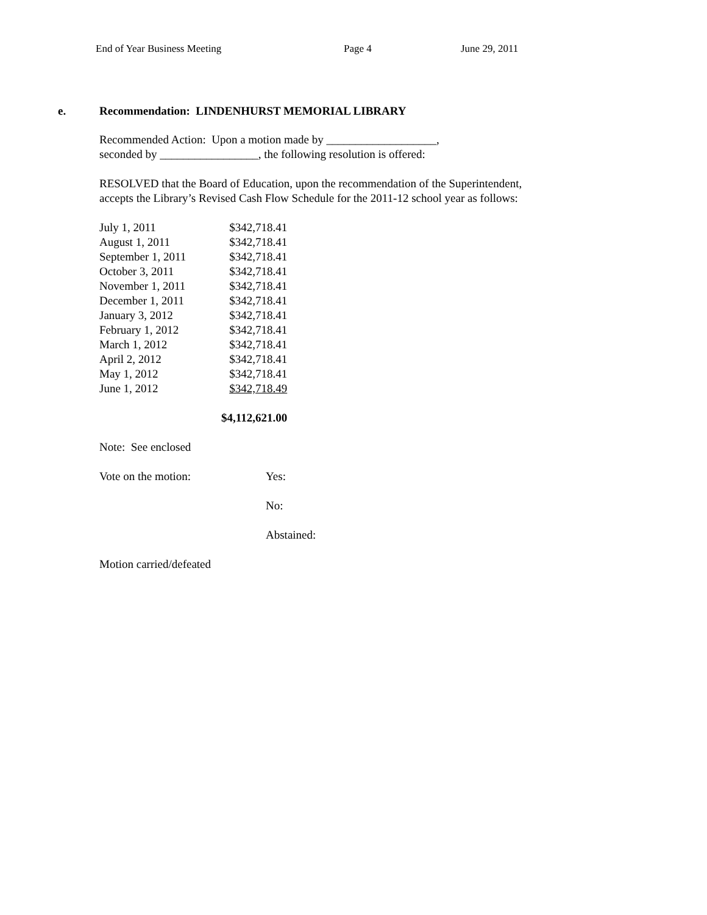End of Year Business Meeting Page 4 June 29, 2011
e. Recommendation: LINDENHURST MEMORIAL LIBRARY
Recommended Action: Upon a motion made by ___________________,
seconded by _________________, the following resolution is offered:
RESOLVED that the Board of Education, upon the recommendation of the Superintendent,
accepts the Library’s Revised Cash Flow Schedule for the 2011-12 school year as follows:
| July 1, 2011 | $342,718.41 |
| August 1, 2011 | $342,718.41 |
| September 1, 2011 | $342,718.41 |
| October 3, 2011 | $342,718.41 |
| November 1, 2011 | $342,718.41 |
| December 1, 2011 | $342,718.41 |
| January 3, 2012 | $342,718.41 |
| February 1, 2012 | $342,718.41 |
| March 1, 2012 | $342,718.41 |
| April 2, 2012 | $342,718.41 |
| May 1, 2012 | $342,718.41 |
| June 1, 2012 | $342,718.49 |
| | $4,112,621.00 |
Note: See enclosed
| Vote on the motion: | Yes: |
| | No: |
| | Abstained: |
Motion carried/defeated